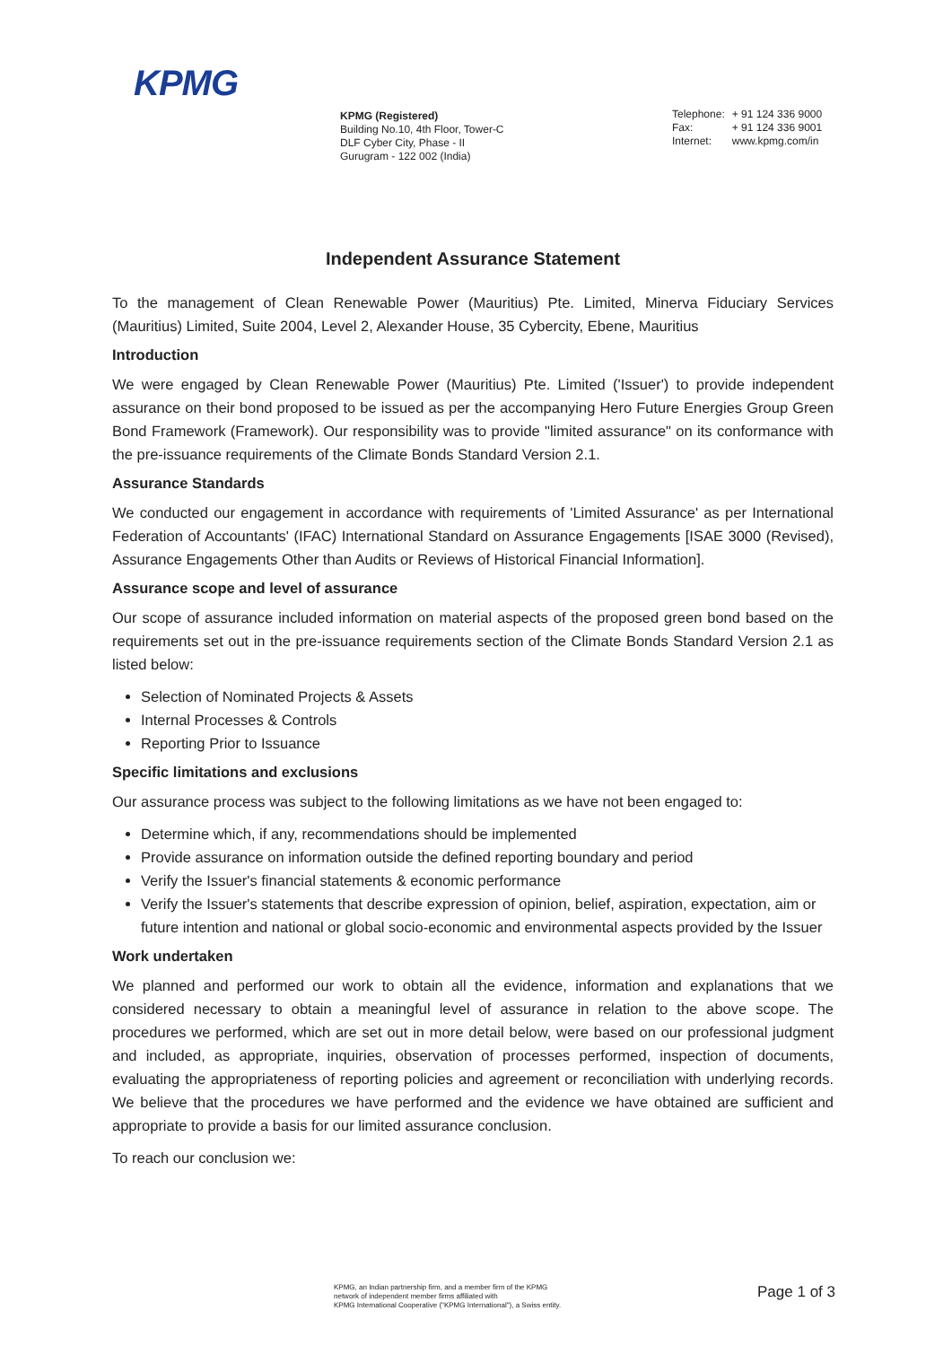KPMG
KPMG (Registered)
Building No.10, 4th Floor, Tower-C
DLF Cyber City, Phase - II
Gurugram - 122 002 (India)
| Telephone: | + 91 124 336 9000 |
| Fax: | + 91 124 336 9001 |
| Internet: | www.kpmg.com/in |
Independent Assurance Statement
To the management of Clean Renewable Power (Mauritius) Pte. Limited, Minerva Fiduciary Services (Mauritius) Limited, Suite 2004, Level 2, Alexander House, 35 Cybercity, Ebene, Mauritius
Introduction
We were engaged by Clean Renewable Power (Mauritius) Pte. Limited ('Issuer') to provide independent assurance on their bond proposed to be issued as per the accompanying Hero Future Energies Group Green Bond Framework (Framework). Our responsibility was to provide "limited assurance" on its conformance with the pre-issuance requirements of the Climate Bonds Standard Version 2.1.
Assurance Standards
We conducted our engagement in accordance with requirements of 'Limited Assurance' as per International Federation of Accountants' (IFAC) International Standard on Assurance Engagements [ISAE 3000 (Revised), Assurance Engagements Other than Audits or Reviews of Historical Financial Information].
Assurance scope and level of assurance
Our scope of assurance included information on material aspects of the proposed green bond based on the requirements set out in the pre-issuance requirements section of the Climate Bonds Standard Version 2.1 as listed below:
Selection of Nominated Projects & Assets
Internal Processes & Controls
Reporting Prior to Issuance
Specific limitations and exclusions
Our assurance process was subject to the following limitations as we have not been engaged to:
Determine which, if any, recommendations should be implemented
Provide assurance on information outside the defined reporting boundary and period
Verify the Issuer's financial statements & economic performance
Verify the Issuer's statements that describe expression of opinion, belief, aspiration, expectation, aim or future intention and national or global socio-economic and environmental aspects provided by the Issuer
Work undertaken
We planned and performed our work to obtain all the evidence, information and explanations that we considered necessary to obtain a meaningful level of assurance in relation to the above scope. The procedures we performed, which are set out in more detail below, were based on our professional judgment and included, as appropriate, inquiries, observation of processes performed, inspection of documents, evaluating the appropriateness of reporting policies and agreement or reconciliation with underlying records. We believe that the procedures we have performed and the evidence we have obtained are sufficient and appropriate to provide a basis for our limited assurance conclusion.
To reach our conclusion we:
KPMG, an Indian partnership firm, and a member firm of the KPMG
network of independent member firms affiliated with
KPMG International Cooperative ("KPMG International"), a Swiss entity.
Page 1 of 3